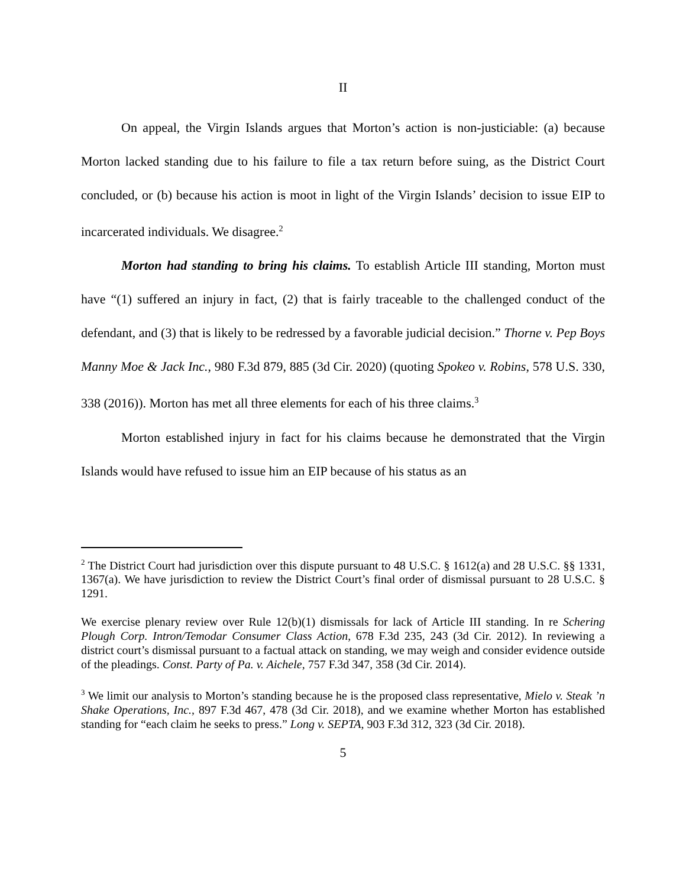II
On appeal, the Virgin Islands argues that Morton’s action is non-justiciable: (a) because Morton lacked standing due to his failure to file a tax return before suing, as the District Court concluded, or (b) because his action is moot in light of the Virgin Islands’ decision to issue EIP to incarcerated individuals. We disagree.<sup>2</sup>
Morton had standing to bring his claims. To establish Article III standing, Morton must have “(1) suffered an injury in fact, (2) that is fairly traceable to the challenged conduct of the defendant, and (3) that is likely to be redressed by a favorable judicial decision.” Thorne v. Pep Boys Manny Moe & Jack Inc., 980 F.3d 879, 885 (3d Cir. 2020) (quoting Spokeo v. Robins, 578 U.S. 330, 338 (2016)). Morton has met all three elements for each of his three claims.<sup>3</sup>
Morton established injury in fact for his claims because he demonstrated that the Virgin Islands would have refused to issue him an EIP because of his status as an
<sup>2</sup> The District Court had jurisdiction over this dispute pursuant to 48 U.S.C. § 1612(a) and 28 U.S.C. §§ 1331, 1367(a). We have jurisdiction to review the District Court’s final order of dismissal pursuant to 28 U.S.C. § 1291.
We exercise plenary review over Rule 12(b)(1) dismissals for lack of Article III standing. In re Schering Plough Corp. Intron/Temodar Consumer Class Action, 678 F.3d 235, 243 (3d Cir. 2012). In reviewing a district court’s dismissal pursuant to a factual attack on standing, we may weigh and consider evidence outside of the pleadings. Const. Party of Pa. v. Aichele, 757 F.3d 347, 358 (3d Cir. 2014).
<sup>3</sup> We limit our analysis to Morton’s standing because he is the proposed class representative, Mielo v. Steak ’n Shake Operations, Inc., 897 F.3d 467, 478 (3d Cir. 2018), and we examine whether Morton has established standing for “each claim he seeks to press.” Long v. SEPTA, 903 F.3d 312, 323 (3d Cir. 2018).
5